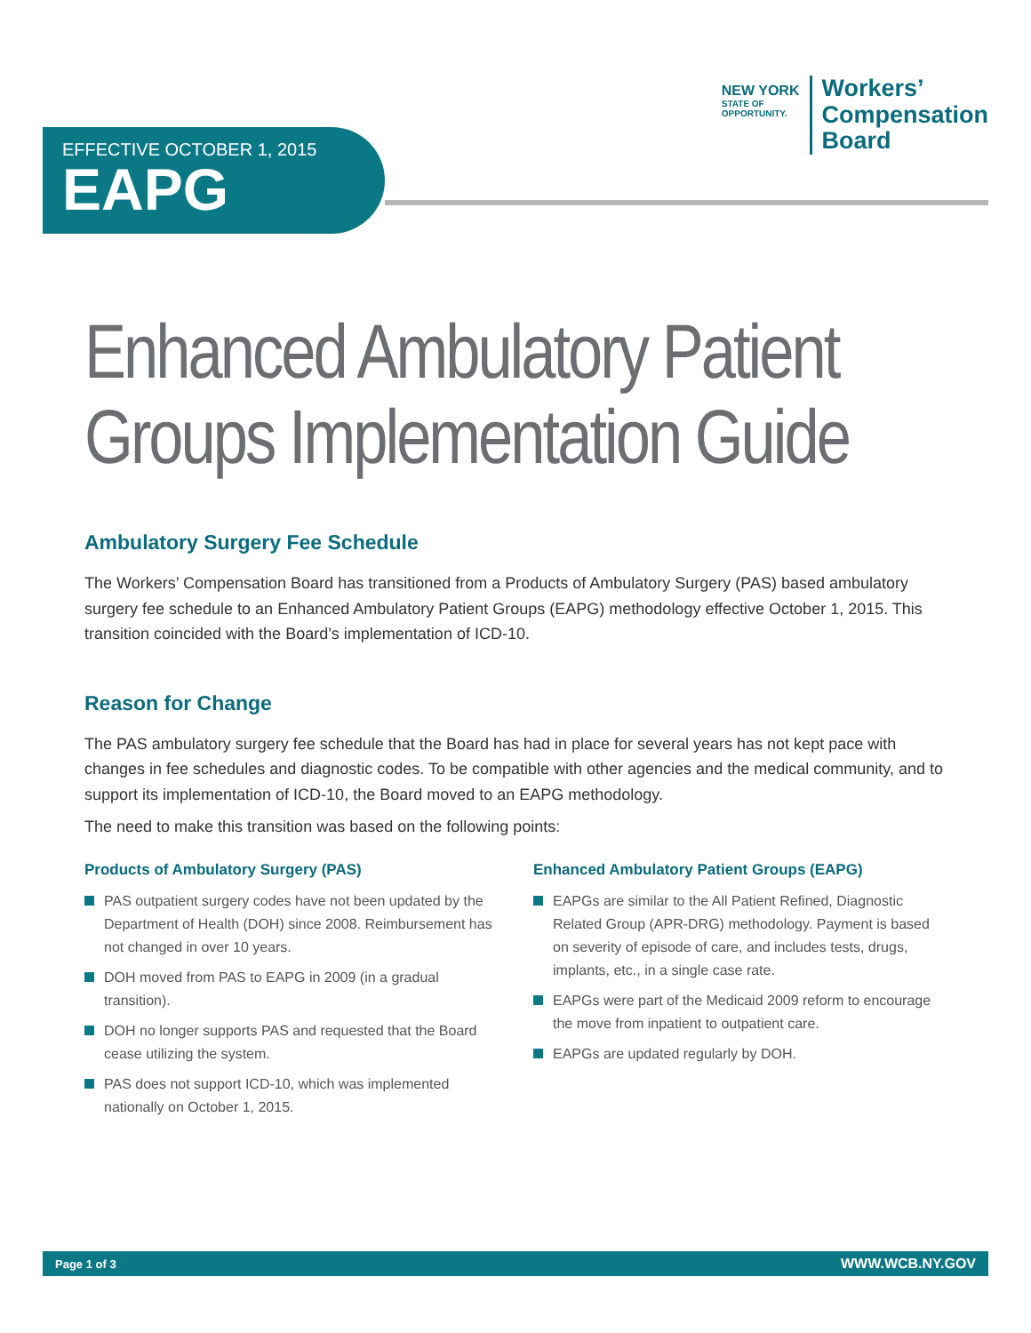NEW YORK
STATE OF
OPPORTUNITY.
Workers’
Compensation
Board
EFFECTIVE OCTOBER 1, 2015
EAPG
Enhanced Ambulatory Patient
Groups Implementation Guide
Ambulatory Surgery Fee Schedule
The Workers’ Compensation Board has transitioned from a Products of Ambulatory Surgery (PAS) based ambulatory surgery fee schedule to an Enhanced Ambulatory Patient Groups (EAPG) methodology effective October 1, 2015. This transition coincided with the Board’s implementation of ICD-10.
Reason for Change
The PAS ambulatory surgery fee schedule that the Board has had in place for several years has not kept pace with changes in fee schedules and diagnostic codes. To be compatible with other agencies and the medical community, and to support its implementation of ICD-10, the Board moved to an EAPG methodology.
The need to make this transition was based on the following points:
Products of Ambulatory Surgery (PAS)
PAS outpatient surgery codes have not been updated by the Department of Health (DOH) since 2008. Reimbursement has not changed in over 10 years.
DOH moved from PAS to EAPG in 2009 (in a gradual transition).
DOH no longer supports PAS and requested that the Board cease utilizing the system.
PAS does not support ICD-10, which was implemented nationally on October 1, 2015.
Enhanced Ambulatory Patient Groups (EAPG)
EAPGs are similar to the All Patient Refined, Diagnostic Related Group (APR-DRG) methodology. Payment is based on severity of episode of care, and includes tests, drugs, implants, etc., in a single case rate.
EAPGs were part of the Medicaid 2009 reform to encourage the move from inpatient to outpatient care.
EAPGs are updated regularly by DOH.
Page 1 of 3 WWW.WCB.NY.GOV